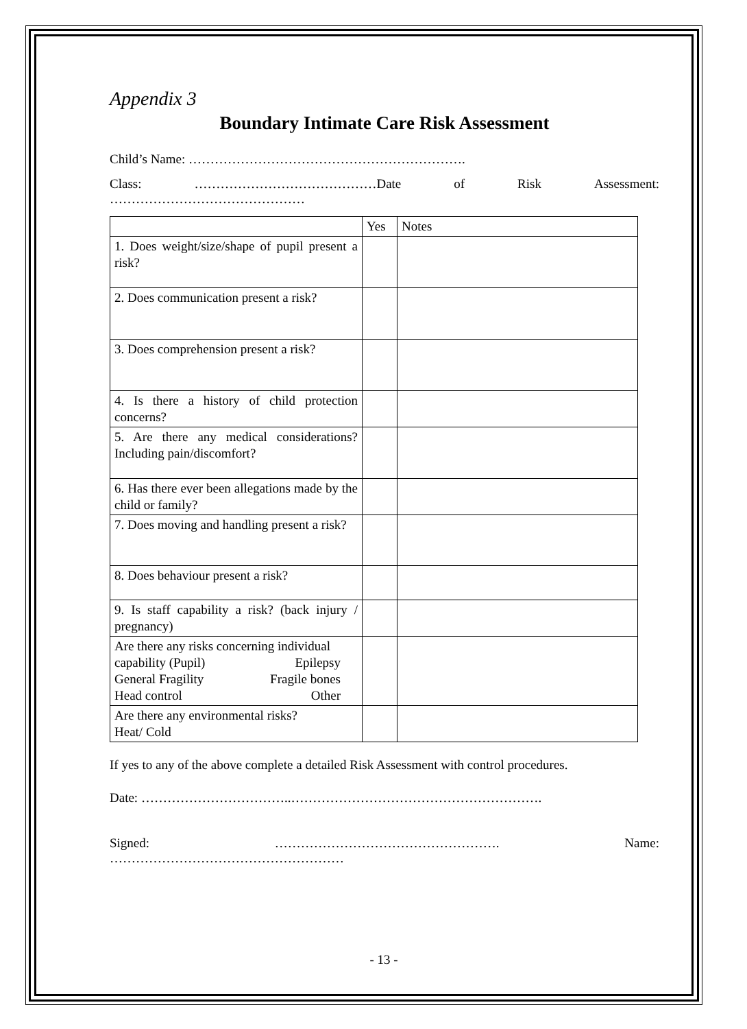Appendix 3
Boundary Intimate Care Risk Assessment
Child’s Name: ……………………………………………………….
Class: ……………………………………Date of Risk Assessment:
………………………………………
| | Yes | Notes |
| --- | --- | --- |
| 1. Does weight/size/shape of pupil present a risk? | | |
| 2. Does communication present a risk? | | |
| 3. Does comprehension present a risk? | | |
| 4. Is there a history of child protection concerns? | | |
| 5. Are there any medical considerations? Including pain/discomfort? | | |
| 6. Has there ever been allegations made by the child or family? | | |
| 7. Does moving and handling present a risk? | | |
| 8. Does behaviour present a risk? | | |
| 9. Is staff capability a risk? (back injury / pregnancy) | | |
| Are there any risks concerning individual capability (Pupil) Epilepsy General Fragility Fragile bones Head control Other | | |
| Are there any environmental risks? Heat/ Cold | | |
If yes to any of the above complete a detailed Risk Assessment with control procedures.
Date: ……………………………..………………………………………………….
Signed: ……………………………………………. Name:
………………………………………………
- 13 -